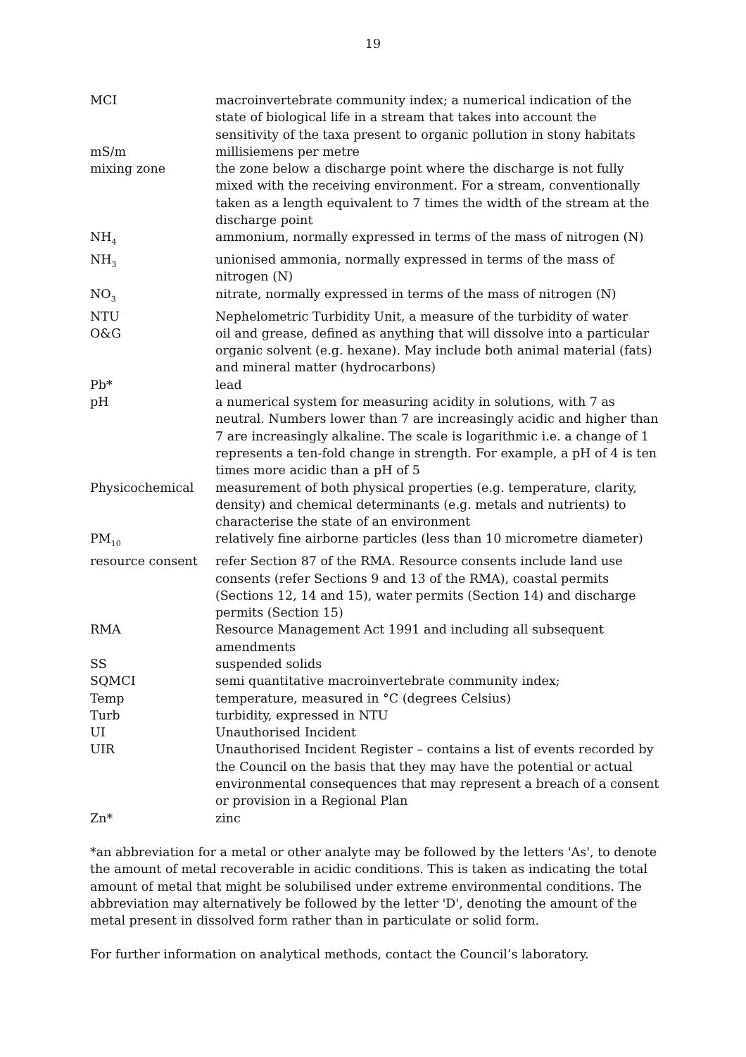19
| MCI | macroinvertebrate community index; a numerical indication of the state of biological life in a stream that takes into account the sensitivity of the taxa present to organic pollution in stony habitats |
| mS/m | millisiemens per metre |
| mixing zone | the zone below a discharge point where the discharge is not fully mixed with the receiving environment. For a stream, conventionally taken as a length equivalent to 7 times the width of the stream at the discharge point |
| NH<sub>4</sub> | ammonium, normally expressed in terms of the mass of nitrogen (N) |
| NH<sub>3</sub> | unionised ammonia, normally expressed in terms of the mass of nitrogen (N) |
| NO<sub>3</sub> | nitrate, normally expressed in terms of the mass of nitrogen (N) |
| NTU | Nephelometric Turbidity Unit, a measure of the turbidity of water |
| O&G | oil and grease, defined as anything that will dissolve into a particular organic solvent (e.g. hexane). May include both animal material (fats) and mineral matter (hydrocarbons) |
| Pb* | lead |
| pH | a numerical system for measuring acidity in solutions, with 7 as neutral. Numbers lower than 7 are increasingly acidic and higher than 7 are increasingly alkaline. The scale is logarithmic i.e. a change of 1 represents a ten-fold change in strength. For example, a pH of 4 is ten times more acidic than a pH of 5 |
| Physicochemical | measurement of both physical properties (e.g. temperature, clarity, density) and chemical determinants (e.g. metals and nutrients) to characterise the state of an environment |
| PM<sub>10</sub> | relatively fine airborne particles (less than 10 micrometre diameter) |
| resource consent | refer Section 87 of the RMA. Resource consents include land use consents (refer Sections 9 and 13 of the RMA), coastal permits (Sections 12, 14 and 15), water permits (Section 14) and discharge permits (Section 15) |
| RMA | Resource Management Act 1991 and including all subsequent amendments |
| SS | suspended solids |
| SQMCI | semi quantitative macroinvertebrate community index; |
| Temp | temperature, measured in °C (degrees Celsius) |
| Turb | turbidity, expressed in NTU |
| UI | Unauthorised Incident |
| UIR | Unauthorised Incident Register – contains a list of events recorded by the Council on the basis that they may have the potential or actual environmental consequences that may represent a breach of a consent or provision in a Regional Plan |
| Zn* | zinc |
*an abbreviation for a metal or other analyte may be followed by the letters 'As', to denote the amount of metal recoverable in acidic conditions. This is taken as indicating the total amount of metal that might be solubilised under extreme environmental conditions. The abbreviation may alternatively be followed by the letter 'D', denoting the amount of the metal present in dissolved form rather than in particulate or solid form.
For further information on analytical methods, contact the Council’s laboratory.